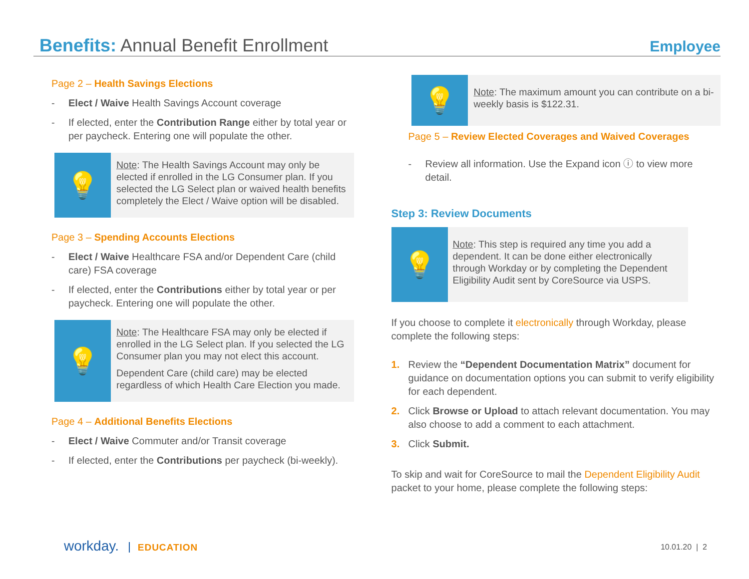Benefits: Annual Benefit Enrollment
Employee
Page 2 – Health Savings Elections
- Elect / Waive Health Savings Account coverage
- If elected, enter the Contribution Range either by total year or per paycheck. Entering one will populate the other.
💡
Note: The Health Savings Account may only be elected if enrolled in the LG Consumer plan. If you selected the LG Select plan or waived health benefits completely the Elect / Waive option will be disabled.
Page 3 – Spending Accounts Elections
- Elect / Waive Healthcare FSA and/or Dependent Care (child care) FSA coverage
- If elected, enter the Contributions either by total year or per paycheck. Entering one will populate the other.
💡
Note: The Healthcare FSA may only be elected if enrolled in the LG Select plan. If you selected the LG Consumer plan you may not elect this account.
Dependent Care (child care) may be elected regardless of which Health Care Election you made.
Page 4 – Additional Benefits Elections
- Elect / Waive Commuter and/or Transit coverage
- If elected, enter the Contributions per paycheck (bi-weekly).
💡
Note: The maximum amount you can contribute on a bi-weekly basis is $122.31.
Page 5 – Review Elected Coverages and Waived Coverages
- Review all information. Use the Expand icon ⓘ to view more detail.
Step 3: Review Documents
💡
Note: This step is required any time you add a dependent. It can be done either electronically through Workday or by completing the Dependent Eligibility Audit sent by CoreSource via USPS.
If you choose to complete it electronically through Workday, please complete the following steps:
1. Review the “Dependent Documentation Matrix” document for guidance on documentation options you can submit to verify eligibility for each dependent.
2. Click Browse or Upload to attach relevant documentation. You may also choose to add a comment to each attachment.
3. Click Submit.
To skip and wait for CoreSource to mail the Dependent Eligibility Audit packet to your home, please complete the following steps:
workday. EDUCATION 10.01.20 | 2